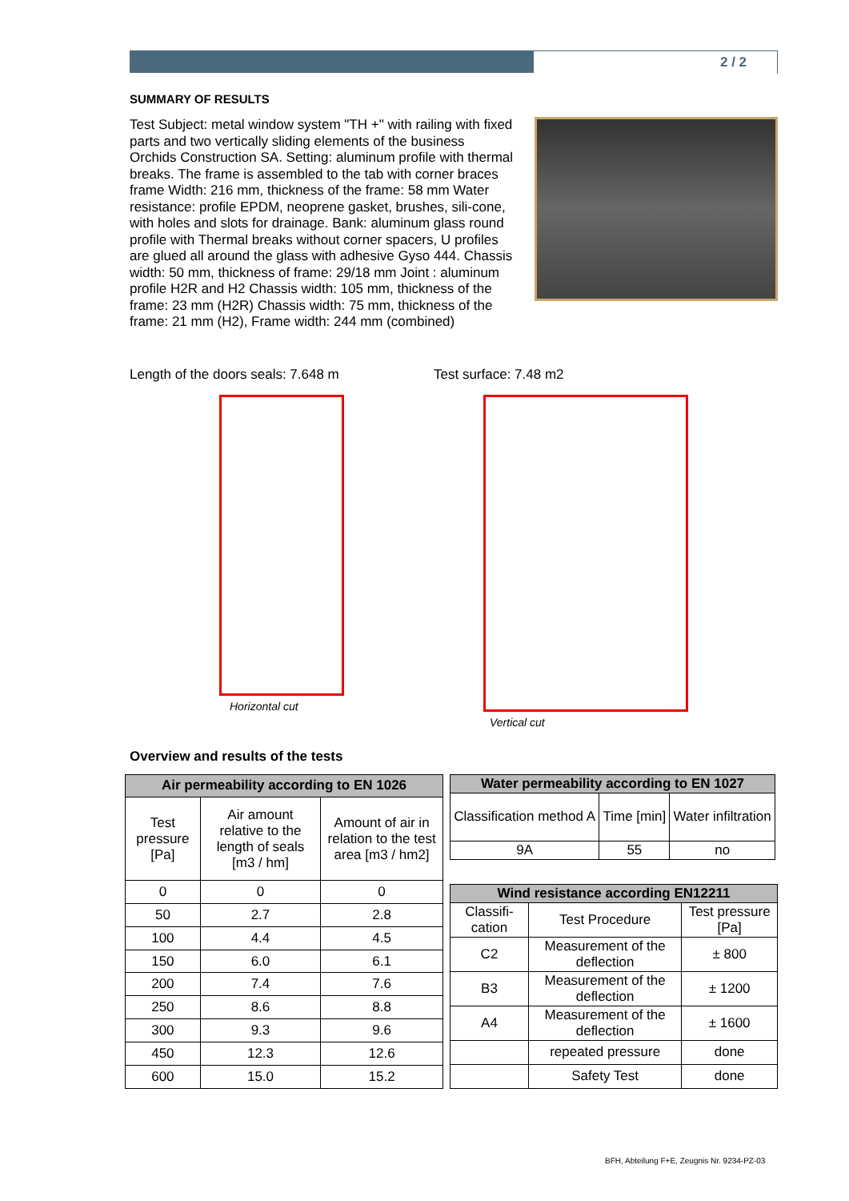2 / 2
SUMMARY OF RESULTS
Test Subject: metal window system "TH +" with railing with fixed parts and two vertically sliding elements of the business Orchids Construction SA. Setting: aluminum profile with thermal breaks. The frame is assembled to the tab with corner braces frame Width: 216 mm, thickness of the frame: 58 mm Water resistance: profile EPDM, neoprene gasket, brushes, sili-cone, with holes and slots for drainage. Bank: aluminum glass round profile with Thermal breaks without corner spacers, U profiles are glued all around the glass with adhesive Gyso 444. Chassis width: 50 mm, thickness of frame: 29/18 mm Joint : aluminum profile H2R and H2 Chassis width: 105 mm, thickness of the frame: 23 mm (H2R) Chassis width: 75 mm, thickness of the frame: 21 mm (H2), Frame width: 244 mm (combined)
Length of the doors seals: 7.648 m Test surface: 7.48 m2
Horizontal cut Vertical cut
Overview and results of the tests
| Air permeability according to EN 1026 | | |
| --- | --- | --- |
| Test pressure [Pa] | Air amount relative to the length of seals [m3 / hm] | Amount of air in relation to the test area [m3 / hm2] |
| 0 | 0 | 0 |
| 50 | 2.7 | 2.8 |
| 100 | 4.4 | 4.5 |
| 150 | 6.0 | 6.1 |
| 200 | 7.4 | 7.6 |
| 250 | 8.6 | 8.8 |
| 300 | 9.3 | 9.6 |
| 450 | 12.3 | 12.6 |
| 600 | 15.0 | 15.2 |
| Water permeability according to EN 1027 | | |
| --- | --- | --- |
| Classification method A | Time [min] | Water infiltration |
| 9A | 55 | no |
| Wind resistance according EN12211 | | |
| --- | --- | --- |
| Classifi-cation | Test Procedure | Test pressure [Pa] |
| C2 | Measurement of the deflection | ± 800 |
| B3 | Measurement of the deflection | ± 1200 |
| A4 | Measurement of the deflection | ± 1600 |
| | repeated pressure | done |
| | Safety Test | done |
BFH, Abteilung F+E, Zeugnis Nr. 9234-PZ-03